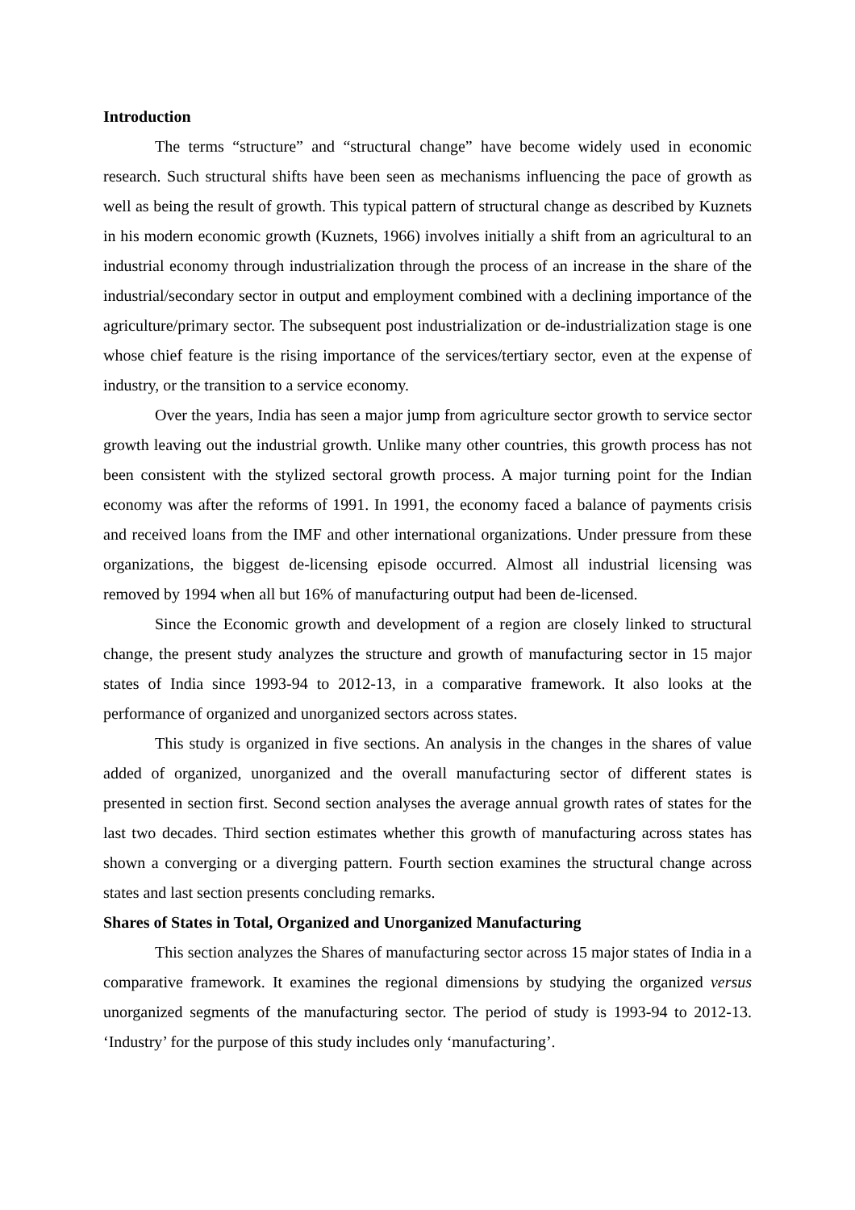Introduction
The terms “structure” and “structural change” have become widely used in economic research. Such structural shifts have been seen as mechanisms influencing the pace of growth as well as being the result of growth. This typical pattern of structural change as described by Kuznets in his modern economic growth (Kuznets, 1966) involves initially a shift from an agricultural to an industrial economy through industrialization through the process of an increase in the share of the industrial/secondary sector in output and employment combined with a declining importance of the agriculture/primary sector. The subsequent post industrialization or de-industrialization stage is one whose chief feature is the rising importance of the services/tertiary sector, even at the expense of industry, or the transition to a service economy.
Over the years, India has seen a major jump from agriculture sector growth to service sector growth leaving out the industrial growth. Unlike many other countries, this growth process has not been consistent with the stylized sectoral growth process. A major turning point for the Indian economy was after the reforms of 1991. In 1991, the economy faced a balance of payments crisis and received loans from the IMF and other international organizations. Under pressure from these organizations, the biggest de-licensing episode occurred. Almost all industrial licensing was removed by 1994 when all but 16% of manufacturing output had been de-licensed.
Since the Economic growth and development of a region are closely linked to structural change, the present study analyzes the structure and growth of manufacturing sector in 15 major states of India since 1993-94 to 2012-13, in a comparative framework. It also looks at the performance of organized and unorganized sectors across states.
This study is organized in five sections. An analysis in the changes in the shares of value added of organized, unorganized and the overall manufacturing sector of different states is presented in section first. Second section analyses the average annual growth rates of states for the last two decades. Third section estimates whether this growth of manufacturing across states has shown a converging or a diverging pattern. Fourth section examines the structural change across states and last section presents concluding remarks.
Shares of States in Total, Organized and Unorganized Manufacturing
This section analyzes the Shares of manufacturing sector across 15 major states of India in a comparative framework. It examines the regional dimensions by studying the organized versus unorganized segments of the manufacturing sector. The period of study is 1993-94 to 2012-13. ‘Industry’ for the purpose of this study includes only ‘manufacturing’.